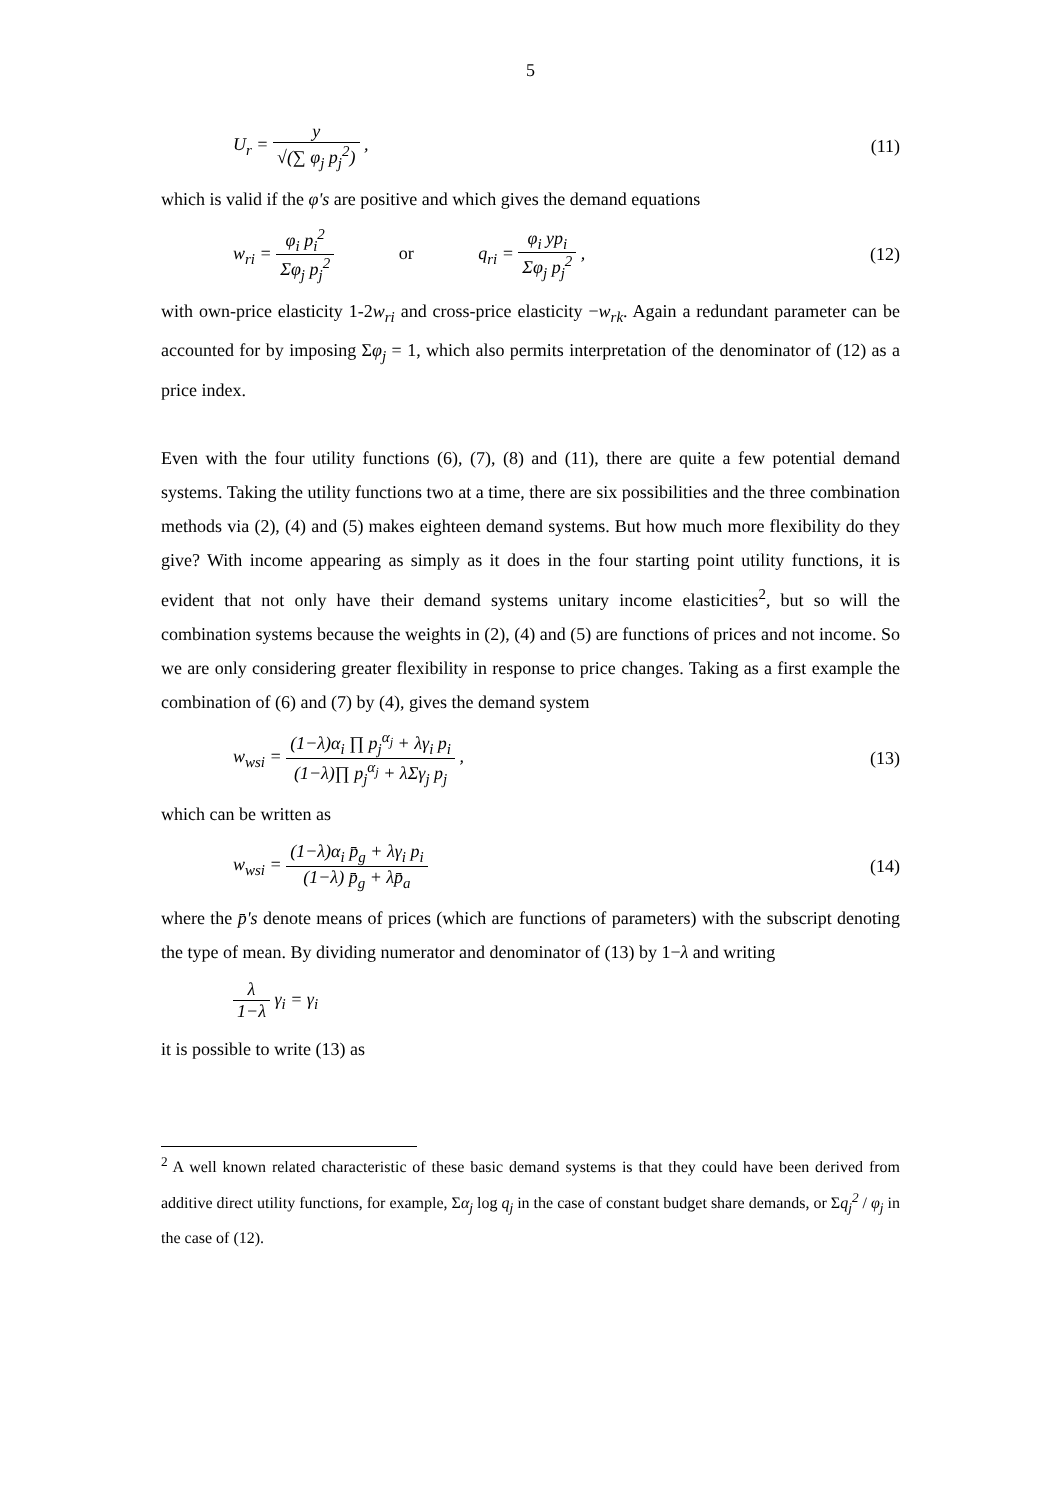5
U<sub>r</sub> = y √(∑ φ<sub>j</sub> p<sub>j</sub><sup>2</sup>) , (11)
which is valid if the φ's are positive and which gives the demand equations
w<sub>ri</sub> = φ<sub>i</sub> p<sub>i</sub><sup>2</sup> Σφ<sub>j</sub> p<sub>j</sub><sup>2</sup> or q<sub>ri</sub> = φ<sub>i</sub> yp<sub>i</sub> Σφ<sub>j</sub> p<sub>j</sub><sup>2</sup> ,
(12)
with own-price elasticity 1-2w<sub>ri</sub> and cross-price elasticity −w<sub>rk</sub>. Again a redundant parameter can be accounted for by imposing Σφ<sub>j</sub> = 1, which also permits interpretation of the denominator of (12) as a price index.
Even with the four utility functions (6), (7), (8) and (11), there are quite a few potential demand systems. Taking the utility functions two at a time, there are six possibilities and the three combination methods via (2), (4) and (5) makes eighteen demand systems. But how much more flexibility do they give? With income appearing as simply as it does in the four starting point utility functions, it is evident that not only have their demand systems unitary income elasticities<sup>2</sup>, but so will the combination systems because the weights in (2), (4) and (5) are functions of prices and not income. So we are only considering greater flexibility in response to price changes. Taking as a first example the combination of (6) and (7) by (4), gives the demand system
w<sub>wsi</sub> = (1−λ)α<sub>i</sub> ∏ p<sub>j</sub><sup>α<sub>j</sub></sup> + λγ<sub>i</sub> p<sub>i</sub> (1−λ)∏ p<sub>j</sub><sup>α<sub>j</sub></sup> + λΣγ<sub>j</sub> p<sub>j</sub> ,
(13)
which can be written as
w<sub>wsi</sub> = (1−λ)α<sub>i</sub> p̄<sub>g</sub> + λγ<sub>i</sub> p<sub>i</sub> (1−λ) p̄<sub>g</sub> + λp̄<sub>a</sub>
(14)
where the p̄'s denote means of prices (which are functions of parameters) with the subscript denoting the type of mean. By dividing numerator and denominator of (13) by 1−λ and writing
λ 1−λ γ<sub>i</sub> = γ<sub>i</sub>
it is possible to write (13) as
<sup>2</sup> A well known related characteristic of these basic demand systems is that they could have been derived from additive direct utility functions, for example, Σα<sub>j</sub> log q<sub>j</sub> in the case of constant budget share demands, or Σq<sub>j</sub><sup>2</sup> / φ<sub>j</sub> in the case of (12).